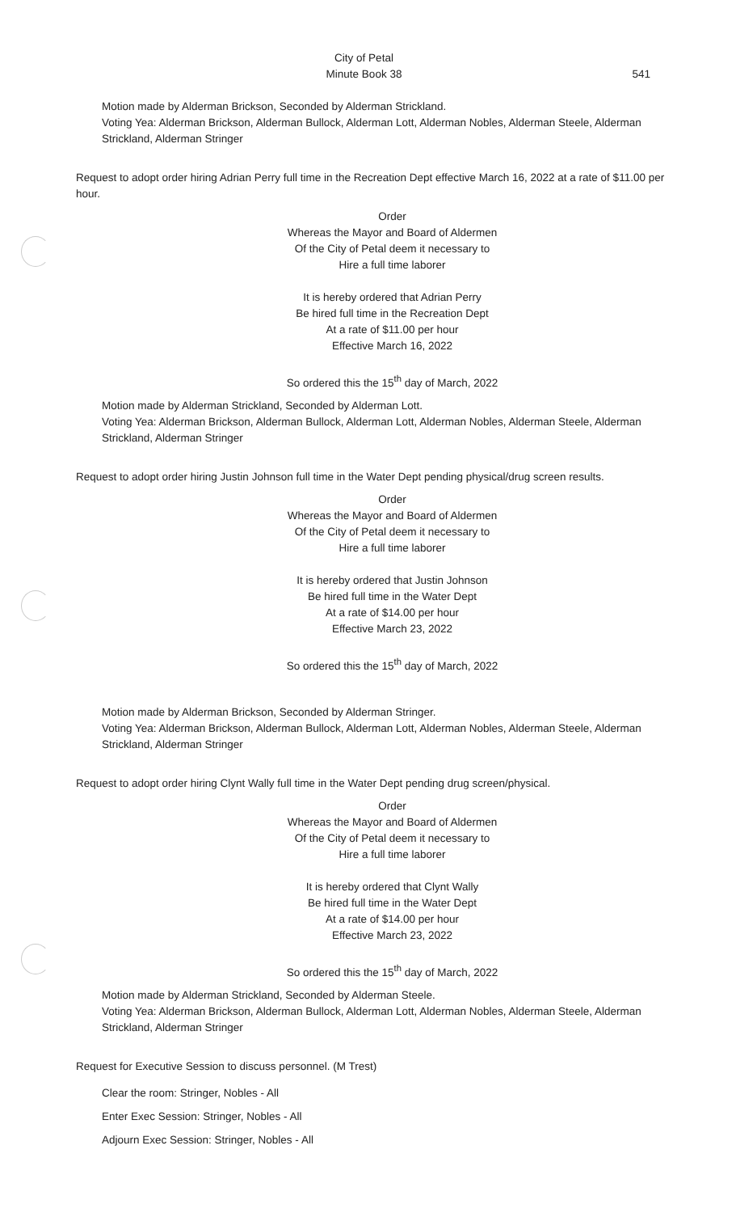City of Petal
Minute Book 38
541
Motion made by Alderman Brickson, Seconded by Alderman Strickland.
Voting Yea: Alderman Brickson, Alderman Bullock, Alderman Lott, Alderman Nobles, Alderman Steele, Alderman Strickland, Alderman Stringer
Request to adopt order hiring Adrian Perry full time in the Recreation Dept effective March 16, 2022 at a rate of $11.00 per hour.
Order
Whereas the Mayor and Board of Aldermen
Of the City of Petal deem it necessary to
Hire a full time laborer
It is hereby ordered that Adrian Perry
Be hired full time in the Recreation Dept
At a rate of $11.00 per hour
Effective March 16, 2022
So ordered this the 15<sup>th</sup> day of March, 2022
Motion made by Alderman Strickland, Seconded by Alderman Lott.
Voting Yea: Alderman Brickson, Alderman Bullock, Alderman Lott, Alderman Nobles, Alderman Steele, Alderman Strickland, Alderman Stringer
Request to adopt order hiring Justin Johnson full time in the Water Dept pending physical/drug screen results.
Order
Whereas the Mayor and Board of Aldermen
Of the City of Petal deem it necessary to
Hire a full time laborer
It is hereby ordered that Justin Johnson
Be hired full time in the Water Dept
At a rate of $14.00 per hour
Effective March 23, 2022
So ordered this the 15<sup>th</sup> day of March, 2022
Motion made by Alderman Brickson, Seconded by Alderman Stringer.
Voting Yea: Alderman Brickson, Alderman Bullock, Alderman Lott, Alderman Nobles, Alderman Steele, Alderman Strickland, Alderman Stringer
Request to adopt order hiring Clynt Wally full time in the Water Dept pending drug screen/physical.
Order
Whereas the Mayor and Board of Aldermen
Of the City of Petal deem it necessary to
Hire a full time laborer
It is hereby ordered that Clynt Wally
Be hired full time in the Water Dept
At a rate of $14.00 per hour
Effective March 23, 2022
So ordered this the 15<sup>th</sup> day of March, 2022
Motion made by Alderman Strickland, Seconded by Alderman Steele.
Voting Yea: Alderman Brickson, Alderman Bullock, Alderman Lott, Alderman Nobles, Alderman Steele, Alderman Strickland, Alderman Stringer
Request for Executive Session to discuss personnel. (M Trest)
Clear the room: Stringer, Nobles - All
Enter Exec Session: Stringer, Nobles - All
Adjourn Exec Session: Stringer, Nobles - All